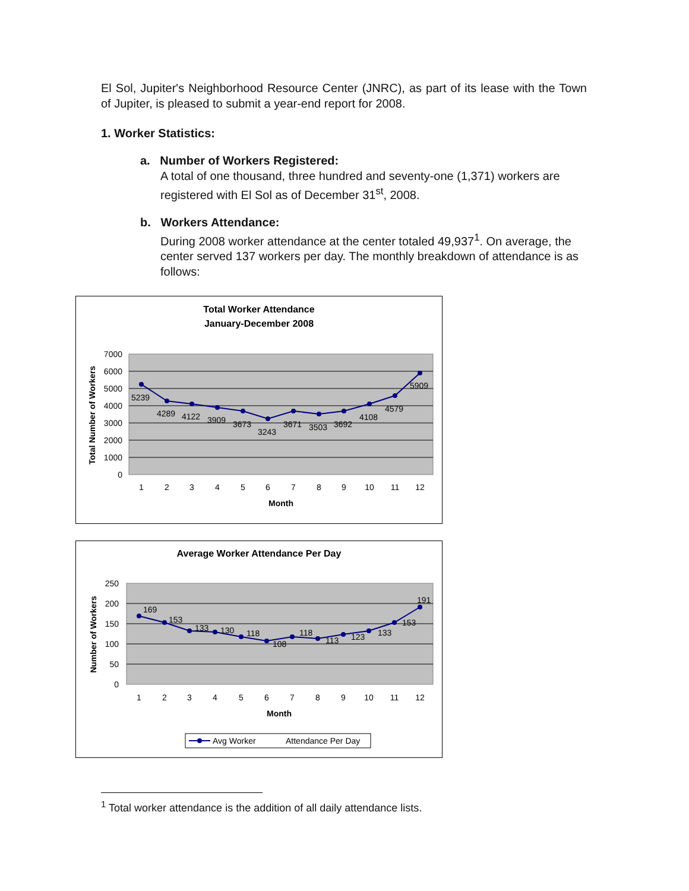El Sol, Jupiter's Neighborhood Resource Center (JNRC), as part of its lease with the Town of Jupiter, is pleased to submit a year-end report for 2008.
1. Worker Statistics:
a. Number of Workers Registered:
A total of one thousand, three hundred and seventy-one (1,371) workers are registered with El Sol as of December 31<sup>st</sup>, 2008.
b. Workers Attendance:
During 2008 worker attendance at the center totaled 49,937<sup>1</sup>. On average, the center served 137 workers per day. The monthly breakdown of attendance is as follows:
Total Worker Attendance
January-December 2008
7000
6000
5000
4000
3000
2000
1000
0
5239
4289
4122
3909
3673
3243
3671
3503
3692
4108
4579
5909
1
2
3
4
5
6
7
8
9
10
11
12
Month
Total Number of Workers
Average Worker Attendance Per Day
250
200
150
100
50
0
169
153
133
130
118
108
118
113
123
133
153
191
1
2
3
4
5
6
7
8
9
10
11
12
Month
Number of Workers
Avg Worker
Attendance Per Day
<sup>1</sup> Total worker attendance is the addition of all daily attendance lists.